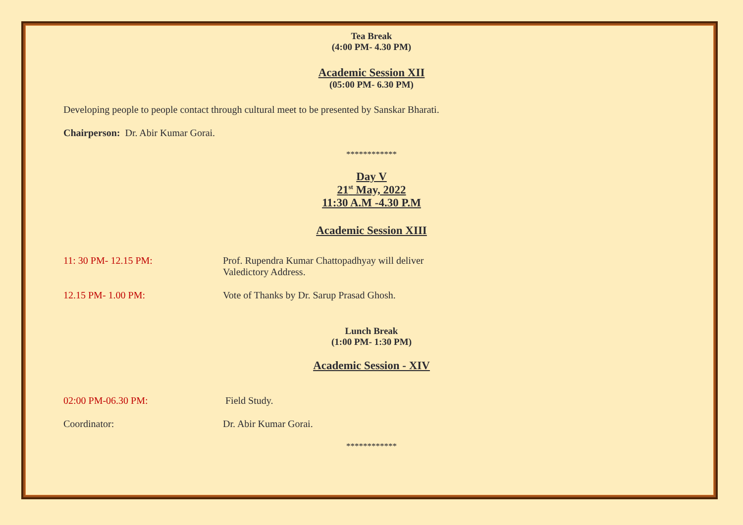Tea Break
(4:00 PM- 4.30 PM)
Academic Session XII
(05:00 PM- 6.30 PM)
Developing people to people contact through cultural meet to be presented by Sanskar Bharati.
Chairperson: Dr. Abir Kumar Gorai.
************
Day V
21<sup>st</sup> May, 2022
11:30 A.M -4.30 P.M
Academic Session XIII
11: 30 PM- 12.15 PM: Prof. Rupendra Kumar Chattopadhyay will deliver
Valedictory Address.
12.15 PM- 1.00 PM: Vote of Thanks by Dr. Sarup Prasad Ghosh.
Lunch Break
(1:00 PM- 1:30 PM)
Academic Session - XIV
02:00 PM-06.30 PM: Field Study.
Coordinator: Dr. Abir Kumar Gorai.
************